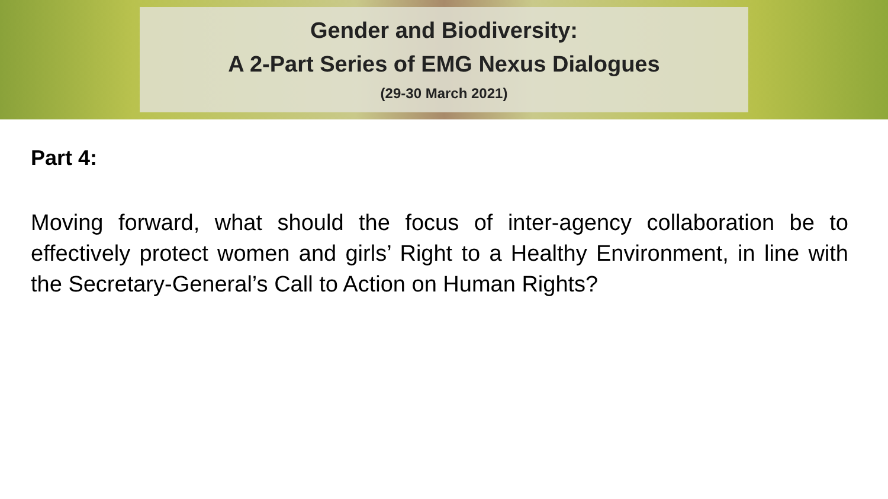Gender and Biodiversity:
A 2-Part Series of EMG Nexus Dialogues
(29-30 March 2021)
Part 4:
Moving forward, what should the focus of inter-agency collaboration be to effectively protect women and girls’ Right to a Healthy Environment, in line with the Secretary-General’s Call to Action on Human Rights?